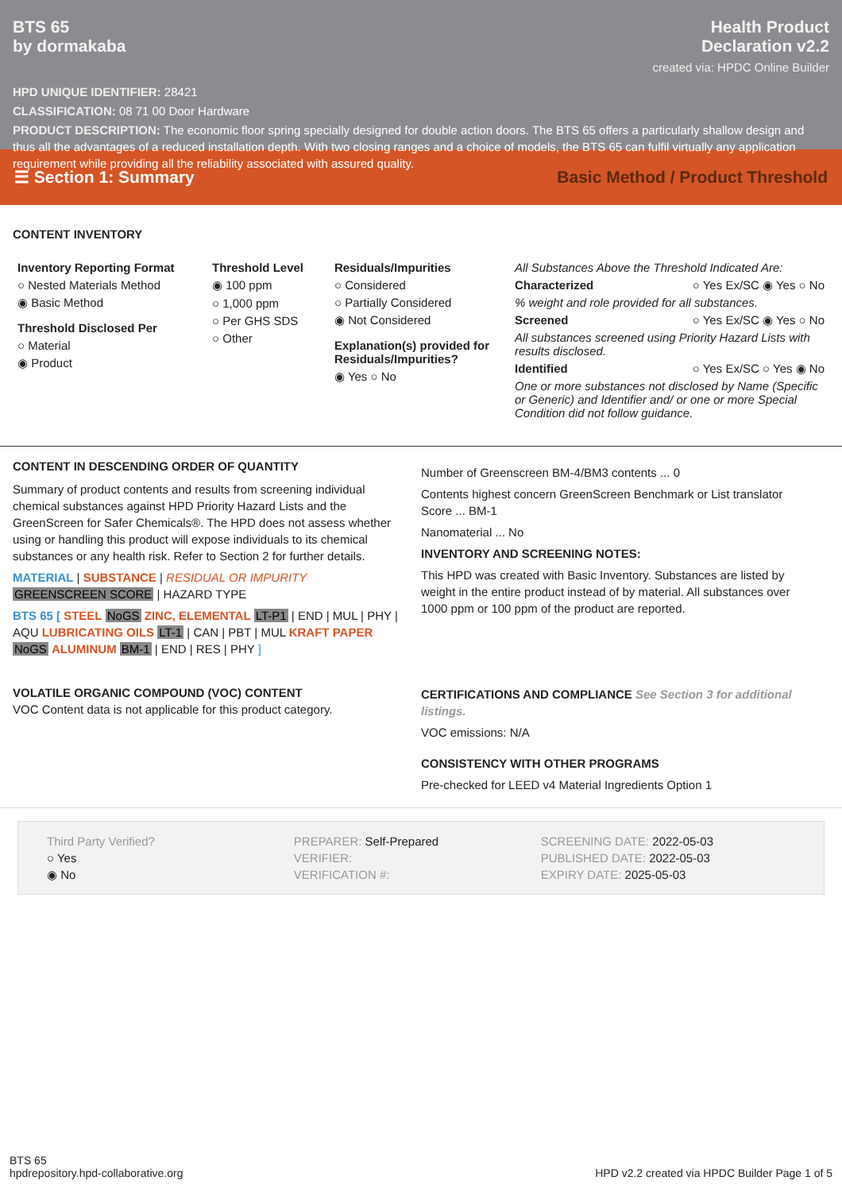BTS 65
by dormakaba
Health Product
Declaration v2.2
created via: HPDC Online Builder
HPD UNIQUE IDENTIFIER: 28421
CLASSIFICATION: 08 71 00 Door Hardware
PRODUCT DESCRIPTION: The economic floor spring specially designed for double action doors. The BTS 65 offers a particularly shallow design and thus all the advantages of a reduced installation depth. With two closing ranges and a choice of models, the BTS 65 can fulfil virtually any application requirement while providing all the reliability associated with assured quality.
☰ Section 1: Summary Basic Method / Product Threshold
CONTENT INVENTORY
Inventory Reporting Format
○ Nested Materials Method
◉ Basic Method
Threshold Disclosed Per
○ Material
◉ Product
Threshold Level
◉ 100 ppm
○ 1,000 ppm
○ Per GHS SDS
○ Other
Residuals/Impurities
○ Considered
○ Partially Considered
◉ Not Considered
Explanation(s) provided for Residuals/Impurities?
◉ Yes ○ No
All Substances Above the Threshold Indicated Are:
Characterized ○ Yes Ex/SC ◉ Yes ○ No
% weight and role provided for all substances.
Screened ○ Yes Ex/SC ◉ Yes ○ No
All substances screened using Priority Hazard Lists with results disclosed.
Identified ○ Yes Ex/SC ○ Yes ◉ No
One or more substances not disclosed by Name (Specific or Generic) and Identifier and/ or one or more Special Condition did not follow guidance.
CONTENT IN DESCENDING ORDER OF QUANTITY
Summary of product contents and results from screening individual chemical substances against HPD Priority Hazard Lists and the GreenScreen for Safer Chemicals®. The HPD does not assess whether using or handling this product will expose individuals to its chemical substances or any health risk. Refer to Section 2 for further details.
MATERIAL | SUBSTANCE | RESIDUAL OR IMPURITY
GREENSCREEN SCORE | HAZARD TYPE
BTS 65 [ STEEL NoGS ZINC, ELEMENTAL LT-P1 | END | MUL | PHY | AQU LUBRICATING OILS LT-1 | CAN | PBT | MUL KRAFT PAPER NoGS ALUMINUM BM-1 | END | RES | PHY ]
Number of Greenscreen BM-4/BM3 contents ... 0
Contents highest concern GreenScreen Benchmark or List translator Score ... BM-1
Nanomaterial ... No
INVENTORY AND SCREENING NOTES:
This HPD was created with Basic Inventory. Substances are listed by weight in the entire product instead of by material. All substances over 1000 ppm or 100 ppm of the product are reported.
VOLATILE ORGANIC COMPOUND (VOC) CONTENT
VOC Content data is not applicable for this product category.
CERTIFICATIONS AND COMPLIANCE See Section 3 for additional listings.
VOC emissions: N/A
CONSISTENCY WITH OTHER PROGRAMS
Pre-checked for LEED v4 Material Ingredients Option 1
Third Party Verified?
○ Yes
◉ No
PREPARER: Self-Prepared
VERIFIER:
VERIFICATION #:
SCREENING DATE: 2022-05-03
PUBLISHED DATE: 2022-05-03
EXPIRY DATE: 2025-05-03
BTS 65
hpdrepository.hpd-collaborative.org
HPD v2.2 created via HPDC Builder Page 1 of 5